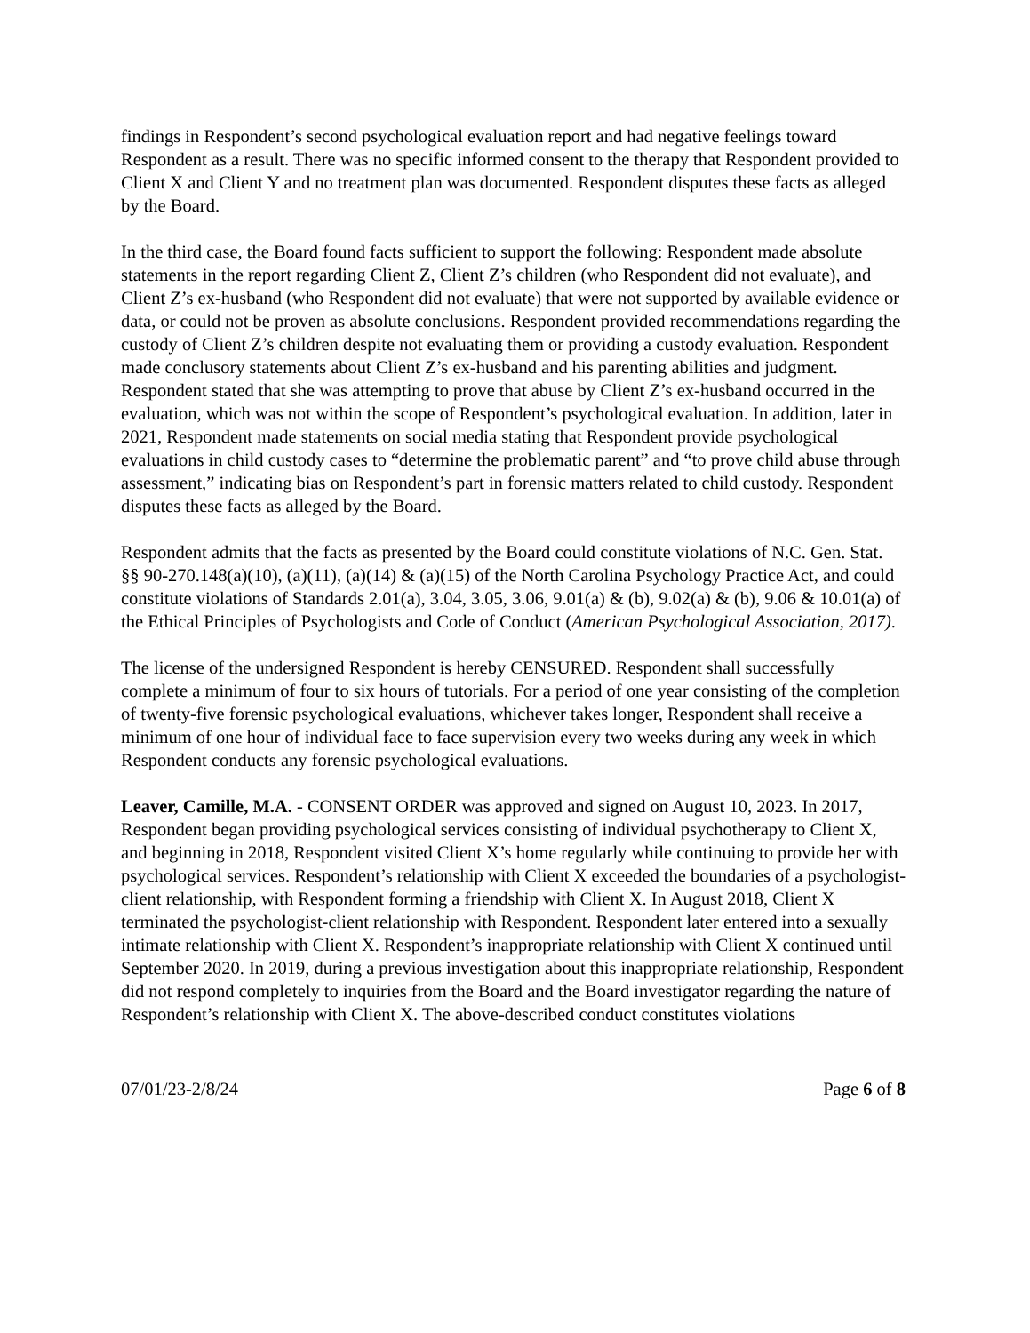findings in Respondent’s second psychological evaluation report and had negative feelings toward Respondent as a result. There was no specific informed consent to the therapy that Respondent provided to Client X and Client Y and no treatment plan was documented. Respondent disputes these facts as alleged by the Board.
In the third case, the Board found facts sufficient to support the following: Respondent made absolute statements in the report regarding Client Z, Client Z’s children (who Respondent did not evaluate), and Client Z’s ex-husband (who Respondent did not evaluate) that were not supported by available evidence or data, or could not be proven as absolute conclusions. Respondent provided recommendations regarding the custody of Client Z’s children despite not evaluating them or providing a custody evaluation. Respondent made conclusory statements about Client Z’s ex-husband and his parenting abilities and judgment. Respondent stated that she was attempting to prove that abuse by Client Z’s ex-husband occurred in the evaluation, which was not within the scope of Respondent’s psychological evaluation. In addition, later in 2021, Respondent made statements on social media stating that Respondent provide psychological evaluations in child custody cases to “determine the problematic parent” and “to prove child abuse through assessment,” indicating bias on Respondent’s part in forensic matters related to child custody. Respondent disputes these facts as alleged by the Board.
Respondent admits that the facts as presented by the Board could constitute violations of N.C. Gen. Stat. §§ 90-270.148(a)(10), (a)(11), (a)(14) & (a)(15) of the North Carolina Psychology Practice Act, and could constitute violations of Standards 2.01(a), 3.04, 3.05, 3.06, 9.01(a) & (b), 9.02(a) & (b), 9.06 & 10.01(a) of the Ethical Principles of Psychologists and Code of Conduct (American Psychological Association, 2017).
The license of the undersigned Respondent is hereby CENSURED. Respondent shall successfully complete a minimum of four to six hours of tutorials. For a period of one year consisting of the completion of twenty-five forensic psychological evaluations, whichever takes longer, Respondent shall receive a minimum of one hour of individual face to face supervision every two weeks during any week in which Respondent conducts any forensic psychological evaluations.
Leaver, Camille, M.A. - CONSENT ORDER was approved and signed on August 10, 2023. In 2017, Respondent began providing psychological services consisting of individual psychotherapy to Client X, and beginning in 2018, Respondent visited Client X’s home regularly while continuing to provide her with psychological services. Respondent’s relationship with Client X exceeded the boundaries of a psychologist-client relationship, with Respondent forming a friendship with Client X. In August 2018, Client X terminated the psychologist-client relationship with Respondent. Respondent later entered into a sexually intimate relationship with Client X. Respondent’s inappropriate relationship with Client X continued until September 2020. In 2019, during a previous investigation about this inappropriate relationship, Respondent did not respond completely to inquiries from the Board and the Board investigator regarding the nature of Respondent’s relationship with Client X. The above-described conduct constitutes violations
07/01/23-2/8/24 Page 6 of 8